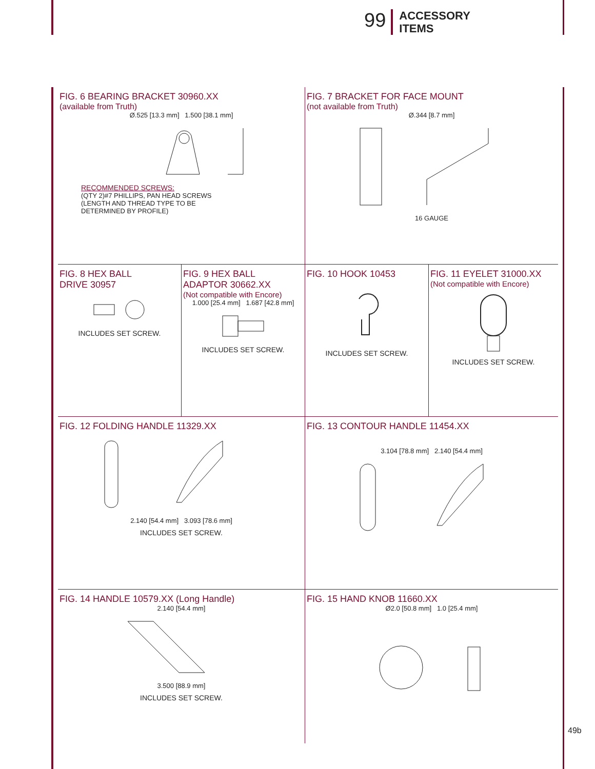99
ACCESSORY
ITEMS
FIG. 6 BEARING BRACKET 30960.XX
(available from Truth)
Ø.525 [13.3 mm] 1.500 [38.1 mm]
RECOMMENDED SCREWS:
(QTY 2)#7 PHILLIPS, PAN HEAD SCREWS
(LENGTH AND THREAD TYPE TO BE
DETERMINED BY PROFILE)
FIG. 7 BRACKET FOR FACE MOUNT
(not available from Truth)
Ø.344 [8.7 mm]
16 GAUGE
FIG. 8 HEX BALL
DRIVE 30957
INCLUDES SET SCREW.
FIG. 9 HEX BALL
ADAPTOR 30662.XX
(Not compatible with Encore)
1.000 [25.4 mm] 1.687 [42.8 mm]
INCLUDES SET SCREW.
FIG. 10 HOOK 10453
INCLUDES SET SCREW.
FIG. 11 EYELET 31000.XX
(Not compatible with Encore)
INCLUDES SET SCREW.
FIG. 12 FOLDING HANDLE 11329.XX
2.140 [54.4 mm] 3.093 [78.6 mm]
INCLUDES SET SCREW.
FIG. 13 CONTOUR HANDLE 11454.XX
3.104 [78.8 mm] 2.140 [54.4 mm]
FIG. 14 HANDLE 10579.XX (Long Handle)
2.140 [54.4 mm]
3.500 [88.9 mm]
INCLUDES SET SCREW.
FIG. 15 HAND KNOB 11660.XX
Ø2.0 [50.8 mm] 1.0 [25.4 mm]
49b